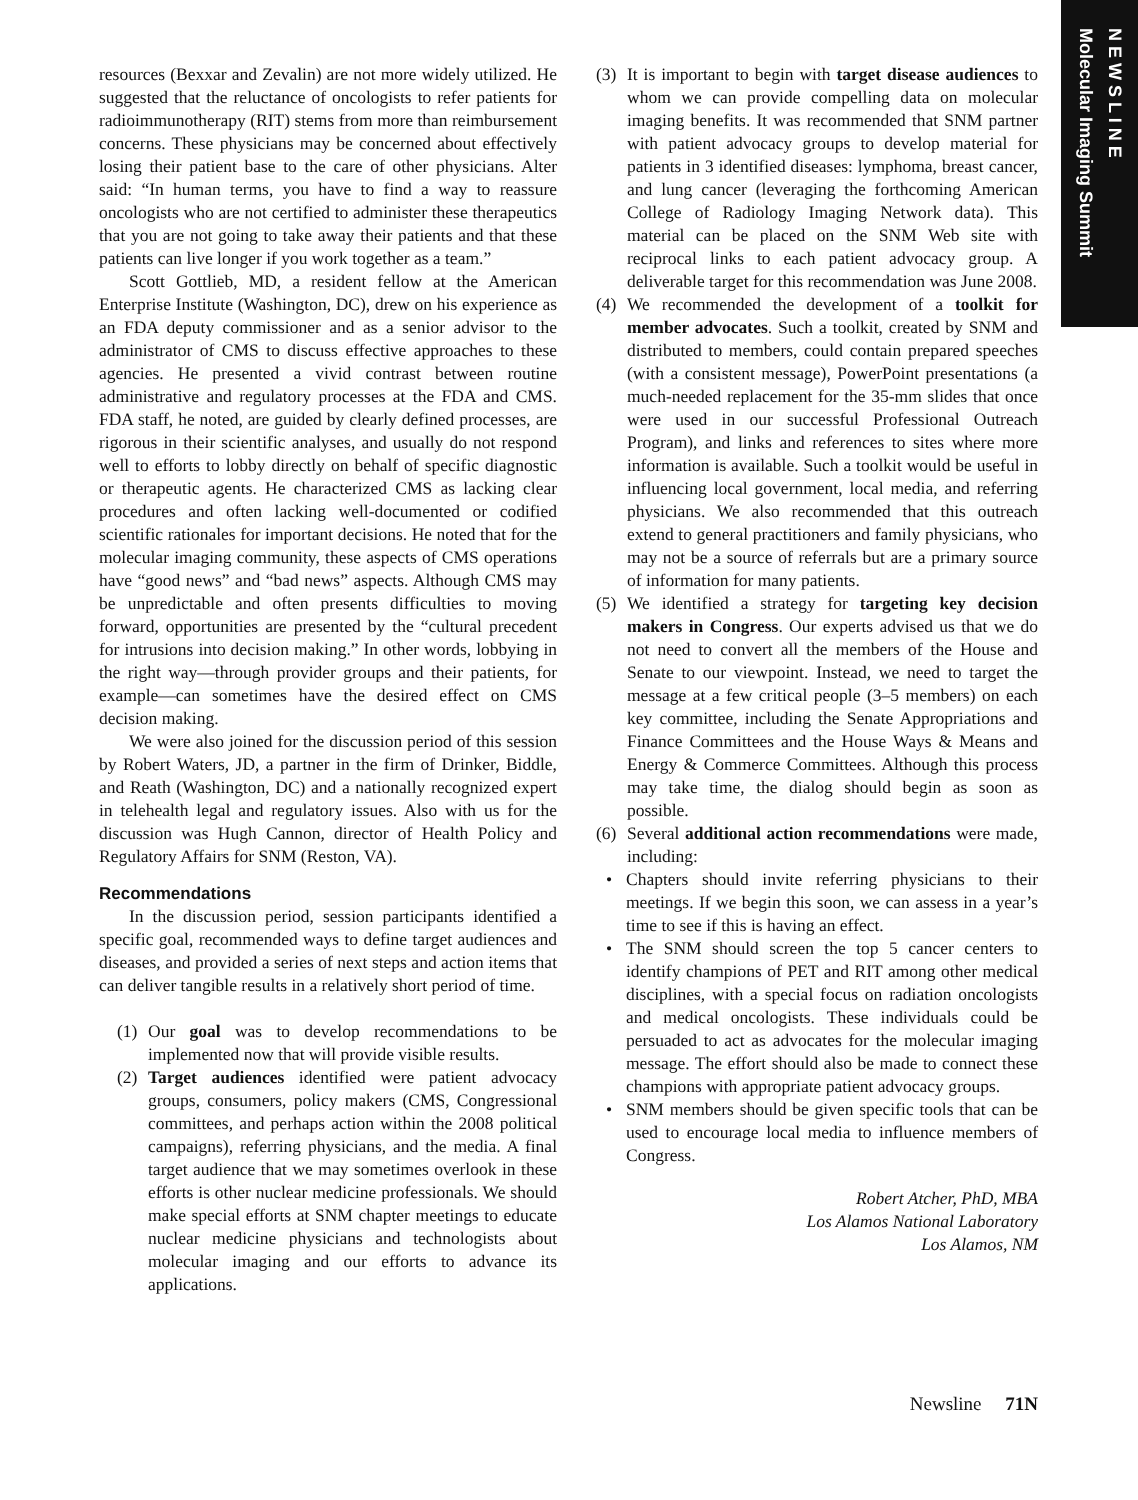N E W S L I N E
Molecular Imaging Summit
resources (Bexxar and Zevalin) are not more widely utilized. He suggested that the reluctance of oncologists to refer patients for radioimmunotherapy (RIT) stems from more than reimbursement concerns. These physicians may be concerned about effectively losing their patient base to the care of other physicians. Alter said: “In human terms, you have to find a way to reassure oncologists who are not certified to administer these therapeutics that you are not going to take away their patients and that these patients can live longer if you work together as a team.”
Scott Gottlieb, MD, a resident fellow at the American Enterprise Institute (Washington, DC), drew on his experience as an FDA deputy commissioner and as a senior advisor to the administrator of CMS to discuss effective approaches to these agencies. He presented a vivid contrast between routine administrative and regulatory processes at the FDA and CMS. FDA staff, he noted, are guided by clearly defined processes, are rigorous in their scientific analyses, and usually do not respond well to efforts to lobby directly on behalf of specific diagnostic or therapeutic agents. He characterized CMS as lacking clear procedures and often lacking well-documented or codified scientific rationales for important decisions. He noted that for the molecular imaging community, these aspects of CMS operations have “good news” and “bad news” aspects. Although CMS may be unpredictable and often presents difficulties to moving forward, opportunities are presented by the “cultural precedent for intrusions into decision making.” In other words, lobbying in the right way—through provider groups and their patients, for example—can sometimes have the desired effect on CMS decision making.
We were also joined for the discussion period of this session by Robert Waters, JD, a partner in the firm of Drinker, Biddle, and Reath (Washington, DC) and a nationally recognized expert in telehealth legal and regulatory issues. Also with us for the discussion was Hugh Cannon, director of Health Policy and Regulatory Affairs for SNM (Reston, VA).
Recommendations
In the discussion period, session participants identified a specific goal, recommended ways to define target audiences and diseases, and provided a series of next steps and action items that can deliver tangible results in a relatively short period of time.
(1) Our goal was to develop recommendations to be implemented now that will provide visible results.
(2) Target audiences identified were patient advocacy groups, consumers, policy makers (CMS, Congressional committees, and perhaps action within the 2008 political campaigns), referring physicians, and the media. A final target audience that we may sometimes overlook in these efforts is other nuclear medicine professionals. We should make special efforts at SNM chapter meetings to educate nuclear medicine physicians and technologists about molecular imaging and our efforts to advance its applications.
(3) It is important to begin with target disease audiences to whom we can provide compelling data on molecular imaging benefits. It was recommended that SNM partner with patient advocacy groups to develop material for patients in 3 identified diseases: lymphoma, breast cancer, and lung cancer (leveraging the forthcoming American College of Radiology Imaging Network data). This material can be placed on the SNM Web site with reciprocal links to each patient advocacy group. A deliverable target for this recommendation was June 2008.
(4) We recommended the development of a toolkit for member advocates. Such a toolkit, created by SNM and distributed to members, could contain prepared speeches (with a consistent message), PowerPoint presentations (a much-needed replacement for the 35-mm slides that once were used in our successful Professional Outreach Program), and links and references to sites where more information is available. Such a toolkit would be useful in influencing local government, local media, and referring physicians. We also recommended that this outreach extend to general practitioners and family physicians, who may not be a source of referrals but are a primary source of information for many patients.
(5) We identified a strategy for targeting key decision makers in Congress. Our experts advised us that we do not need to convert all the members of the House and Senate to our viewpoint. Instead, we need to target the message at a few critical people (3–5 members) on each key committee, including the Senate Appropriations and Finance Committees and the House Ways & Means and Energy & Commerce Committees. Although this process may take time, the dialog should begin as soon as possible.
(6) Several additional action recommendations were made, including:
• Chapters should invite referring physicians to their meetings. If we begin this soon, we can assess in a year’s time to see if this is having an effect.
• The SNM should screen the top 5 cancer centers to identify champions of PET and RIT among other medical disciplines, with a special focus on radiation oncologists and medical oncologists. These individuals could be persuaded to act as advocates for the molecular imaging message. The effort should also be made to connect these champions with appropriate patient advocacy groups.
• SNM members should be given specific tools that can be used to encourage local media to influence members of Congress.
Robert Atcher, PhD, MBA
Los Alamos National Laboratory
Los Alamos, NM
Newsline 71N